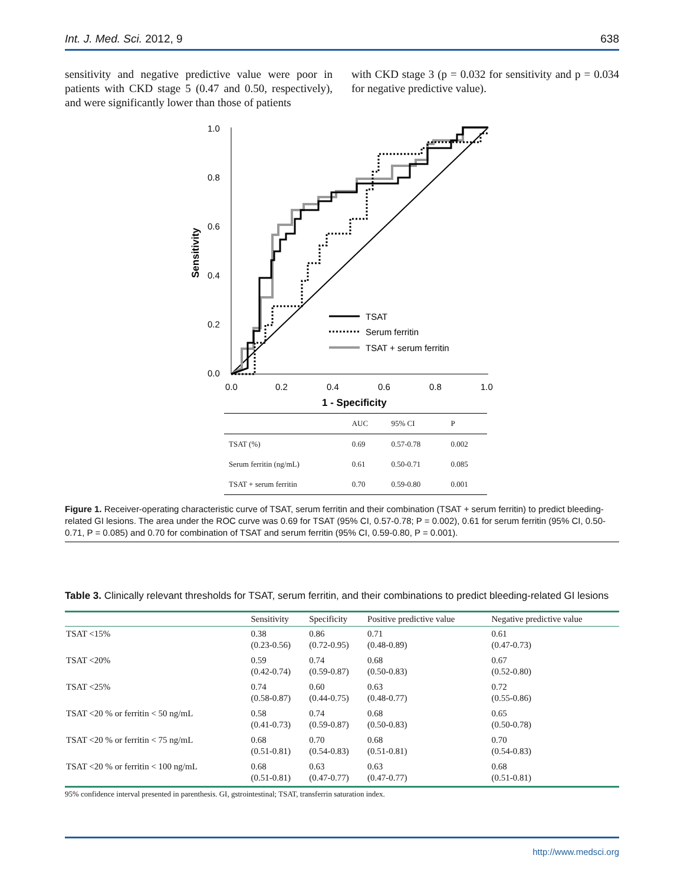Int. J. Med. Sci. 2012, 9 638
sensitivity and negative predictive value were poor in patients with CKD stage 5 (0.47 and 0.50, respectively), and were significantly lower than those of patients
with CKD stage 3 (p = 0.032 for sensitivity and p = 0.034 for negative predictive value).
1.0
0.8
0.6
0.4
0.2
0.0
0.0
0.2
0.4
0.6
0.8
1.0
1 - Specificity
Sensitivity
TSAT
Serum ferritin
TSAT + serum ferritin
| | AUC | 95% CI | P |
| --- | --- | --- | --- |
| TSAT (%) | 0.69 | 0.57-0.78 | 0.002 |
| Serum ferritin (ng/mL) | 0.61 | 0.50-0.71 | 0.085 |
| TSAT + serum ferritin | 0.70 | 0.59-0.80 | 0.001 |
Figure 1. Receiver-operating characteristic curve of TSAT, serum ferritin and their combination (TSAT + serum ferritin) to predict bleeding-related GI lesions. The area under the ROC curve was 0.69 for TSAT (95% CI, 0.57-0.78; P = 0.002), 0.61 for serum ferritin (95% CI, 0.50-0.71, P = 0.085) and 0.70 for combination of TSAT and serum ferritin (95% CI, 0.59-0.80, P = 0.001).
Table 3. Clinically relevant thresholds for TSAT, serum ferritin, and their combinations to predict bleeding-related GI lesions
| | Sensitivity | Specificity | Positive predictive value | Negative predictive value |
| --- | --- | --- | --- | --- |
| TSAT <15% | 0.38 (0.23-0.56) | 0.86 (0.72-0.95) | 0.71 (0.48-0.89) | 0.61 (0.47-0.73) |
| TSAT <20% | 0.59 (0.42-0.74) | 0.74 (0.59-0.87) | 0.68 (0.50-0.83) | 0.67 (0.52-0.80) |
| TSAT <25% | 0.74 (0.58-0.87) | 0.60 (0.44-0.75) | 0.63 (0.48-0.77) | 0.72 (0.55-0.86) |
| TSAT <20 % or ferritin < 50 ng/mL | 0.58 (0.41-0.73) | 0.74 (0.59-0.87) | 0.68 (0.50-0.83) | 0.65 (0.50-0.78) |
| TSAT <20 % or ferritin < 75 ng/mL | 0.68 (0.51-0.81) | 0.70 (0.54-0.83) | 0.68 (0.51-0.81) | 0.70 (0.54-0.83) |
| TSAT <20 % or ferritin < 100 ng/mL | 0.68 (0.51-0.81) | 0.63 (0.47-0.77) | 0.63 (0.47-0.77) | 0.68 (0.51-0.81) |
95% confidence interval presented in parenthesis. GI, gstrointestinal; TSAT, transferrin saturation index.
http://www.medsci.org